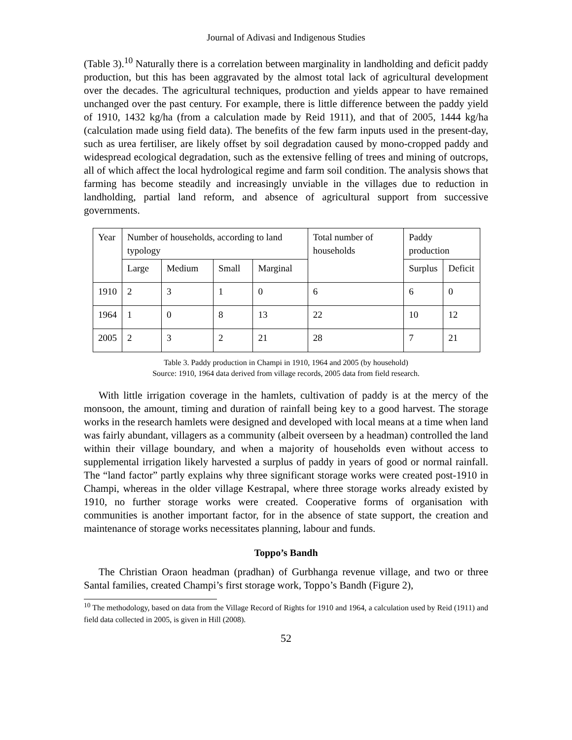Journal of Adivasi and Indigenous Studies
(Table 3).<sup>10</sup> Naturally there is a correlation between marginality in landholding and deficit paddy production, but this has been aggravated by the almost total lack of agricultural development over the decades. The agricultural techniques, production and yields appear to have remained unchanged over the past century. For example, there is little difference between the paddy yield of 1910, 1432 kg/ha (from a calculation made by Reid 1911), and that of 2005, 1444 kg/ha (calculation made using field data). The benefits of the few farm inputs used in the present-day, such as urea fertiliser, are likely offset by soil degradation caused by mono-cropped paddy and widespread ecological degradation, such as the extensive felling of trees and mining of outcrops, all of which affect the local hydrological regime and farm soil condition. The analysis shows that farming has become steadily and increasingly unviable in the villages due to reduction in landholding, partial land reform, and absence of agricultural support from successive governments.
| Year | Number of households, according to land typology | | | | Total number of households | Paddy production | |
| | Large | Medium | Small | Marginal | | Surplus | Deficit |
| 1910 | 2 | 3 | 1 | 0 | 6 | 6 | 0 |
| 1964 | 1 | 0 | 8 | 13 | 22 | 10 | 12 |
| 2005 | 2 | 3 | 2 | 21 | 28 | 7 | 21 |
Table 3. Paddy production in Champi in 1910, 1964 and 2005 (by household)
Source: 1910, 1964 data derived from village records, 2005 data from field research.
With little irrigation coverage in the hamlets, cultivation of paddy is at the mercy of the monsoon, the amount, timing and duration of rainfall being key to a good harvest. The storage works in the research hamlets were designed and developed with local means at a time when land was fairly abundant, villagers as a community (albeit overseen by a headman) controlled the land within their village boundary, and when a majority of households even without access to supplemental irrigation likely harvested a surplus of paddy in years of good or normal rainfall. The “land factor” partly explains why three significant storage works were created post-1910 in Champi, whereas in the older village Kestrapal, where three storage works already existed by 1910, no further storage works were created. Cooperative forms of organisation with communities is another important factor, for in the absence of state support, the creation and maintenance of storage works necessitates planning, labour and funds.
Toppo’s Bandh
The Christian Oraon headman (pradhan) of Gurbhanga revenue village, and two or three Santal families, created Champi’s first storage work, Toppo’s Bandh (Figure 2),
<sup>10</sup> The methodology, based on data from the Village Record of Rights for 1910 and 1964, a calculation used by Reid (1911) and field data collected in 2005, is given in Hill (2008).
52